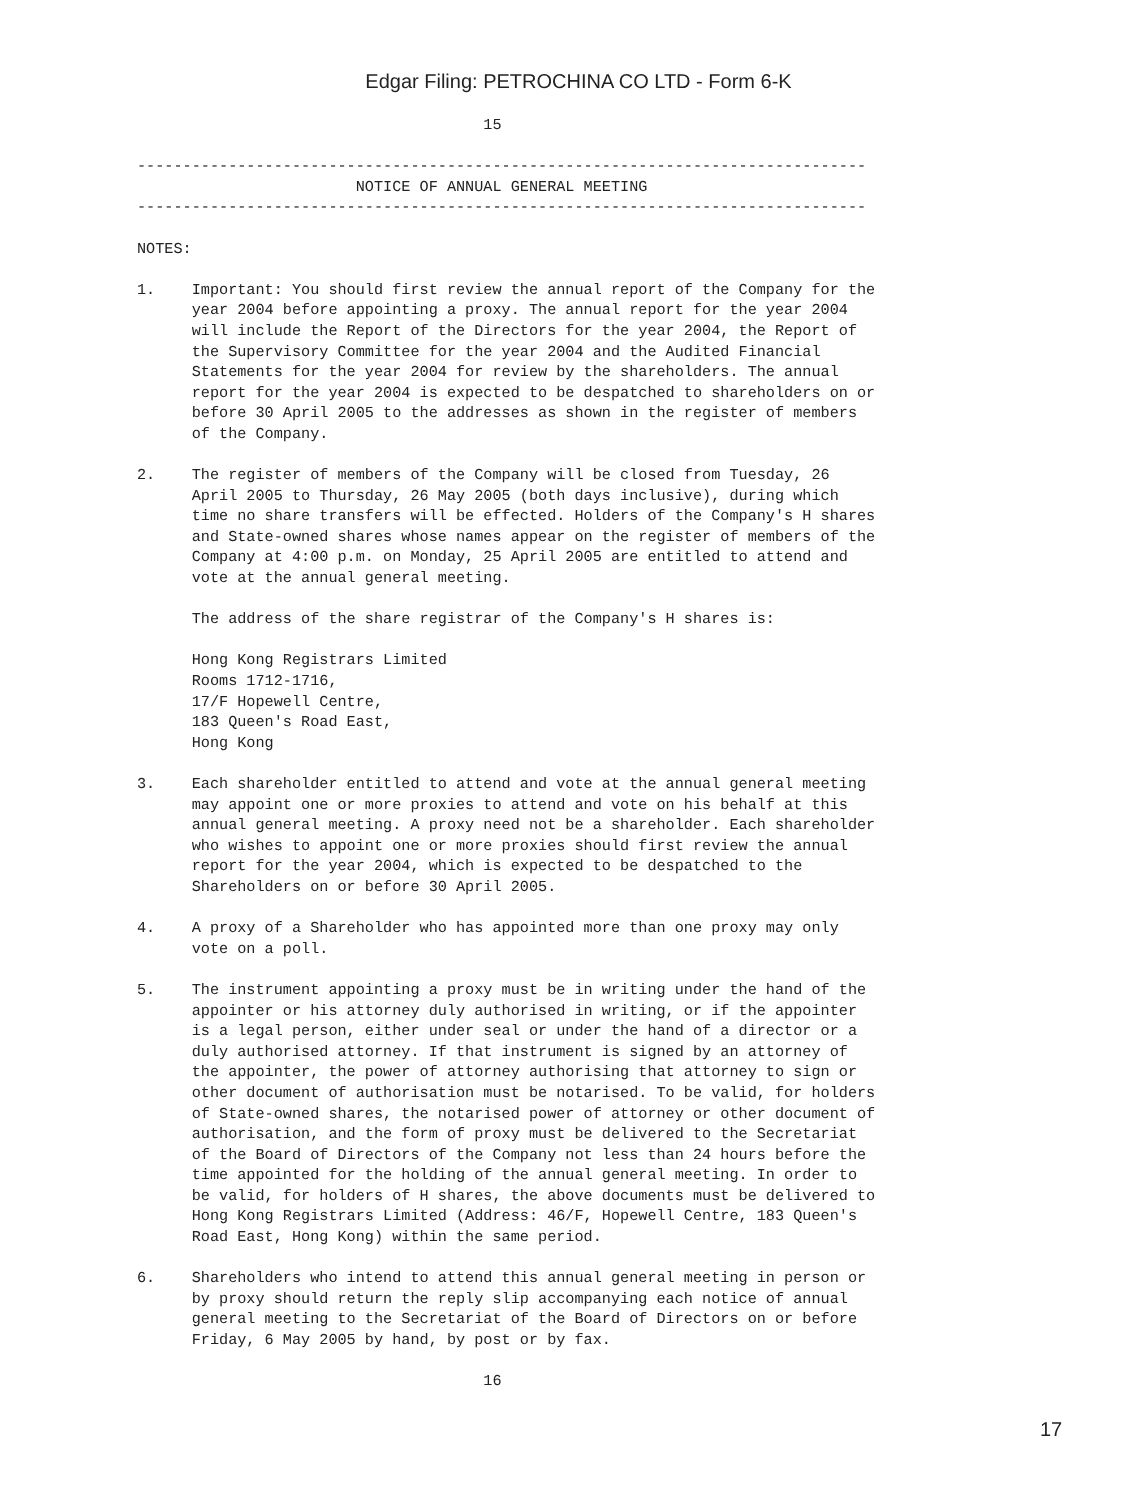Edgar Filing: PETROCHINA CO LTD - Form 6-K
                                      15

--------------------------------------------------------------------------------
                        NOTICE OF ANNUAL GENERAL MEETING
--------------------------------------------------------------------------------

NOTES:

1.    Important: You should first review the annual report of the Company for the
      year 2004 before appointing a proxy. The annual report for the year 2004
      will include the Report of the Directors for the year 2004, the Report of
      the Supervisory Committee for the year 2004 and the Audited Financial
      Statements for the year 2004 for review by the shareholders. The annual
      report for the year 2004 is expected to be despatched to shareholders on or
      before 30 April 2005 to the addresses as shown in the register of members
      of the Company.

2.    The register of members of the Company will be closed from Tuesday, 26
      April 2005 to Thursday, 26 May 2005 (both days inclusive), during which
      time no share transfers will be effected. Holders of the Company's H shares
      and State-owned shares whose names appear on the register of members of the
      Company at 4:00 p.m. on Monday, 25 April 2005 are entitled to attend and
      vote at the annual general meeting.

      The address of the share registrar of the Company's H shares is:

      Hong Kong Registrars Limited
      Rooms 1712-1716,
      17/F Hopewell Centre,
      183 Queen's Road East,
      Hong Kong

3.    Each shareholder entitled to attend and vote at the annual general meeting
      may appoint one or more proxies to attend and vote on his behalf at this
      annual general meeting. A proxy need not be a shareholder. Each shareholder
      who wishes to appoint one or more proxies should first review the annual
      report for the year 2004, which is expected to be despatched to the
      Shareholders on or before 30 April 2005.

4.    A proxy of a Shareholder who has appointed more than one proxy may only
      vote on a poll.

5.    The instrument appointing a proxy must be in writing under the hand of the
      appointer or his attorney duly authorised in writing, or if the appointer
      is a legal person, either under seal or under the hand of a director or a
      duly authorised attorney. If that instrument is signed by an attorney of
      the appointer, the power of attorney authorising that attorney to sign or
      other document of authorisation must be notarised. To be valid, for holders
      of State-owned shares, the notarised power of attorney or other document of
      authorisation, and the form of proxy must be delivered to the Secretariat
      of the Board of Directors of the Company not less than 24 hours before the
      time appointed for the holding of the annual general meeting. In order to
      be valid, for holders of H shares, the above documents must be delivered to
      Hong Kong Registrars Limited (Address: 46/F, Hopewell Centre, 183 Queen's
      Road East, Hong Kong) within the same period.

6.    Shareholders who intend to attend this annual general meeting in person or
      by proxy should return the reply slip accompanying each notice of annual
      general meeting to the Secretariat of the Board of Directors on or before
      Friday, 6 May 2005 by hand, by post or by fax.

                                      16
17